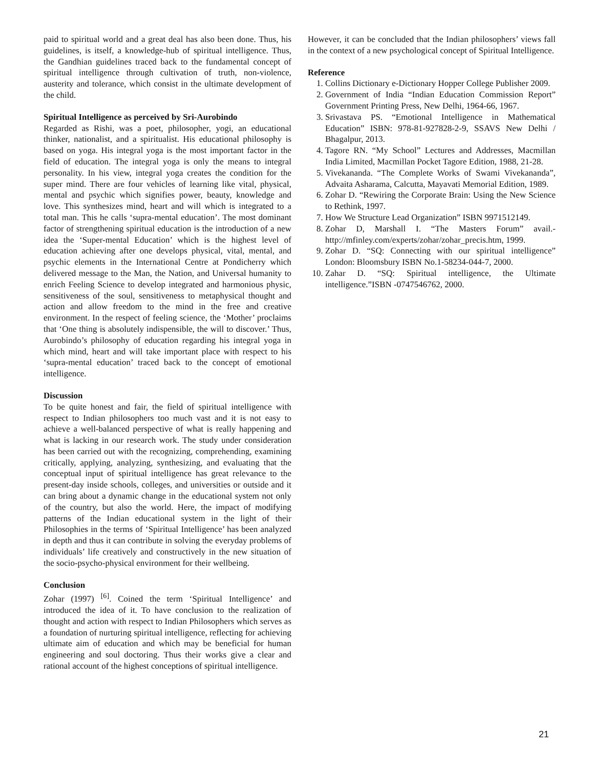paid to spiritual world and a great deal has also been done. Thus, his guidelines, is itself, a knowledge-hub of spiritual intelligence. Thus, the Gandhian guidelines traced back to the fundamental concept of spiritual intelligence through cultivation of truth, non-violence, austerity and tolerance, which consist in the ultimate development of the child.
Spiritual Intelligence as perceived by Sri-Aurobindo
Regarded as Rishi, was a poet, philosopher, yogi, an educational thinker, nationalist, and a spiritualist. His educational philosophy is based on yoga. His integral yoga is the most important factor in the field of education. The integral yoga is only the means to integral personality. In his view, integral yoga creates the condition for the super mind. There are four vehicles of learning like vital, physical, mental and psychic which signifies power, beauty, knowledge and love. This synthesizes mind, heart and will which is integrated to a total man. This he calls ‘supra-mental education’. The most dominant factor of strengthening spiritual education is the introduction of a new idea the ‘Super-mental Education’ which is the highest level of education achieving after one develops physical, vital, mental, and psychic elements in the International Centre at Pondicherry which delivered message to the Man, the Nation, and Universal humanity to enrich Feeling Science to develop integrated and harmonious physic, sensitiveness of the soul, sensitiveness to metaphysical thought and action and allow freedom to the mind in the free and creative environment. In the respect of feeling science, the ‘Mother’ proclaims that ‘One thing is absolutely indispensible, the will to discover.’ Thus, Aurobindo’s philosophy of education regarding his integral yoga in which mind, heart and will take important place with respect to his ‘supra-mental education’ traced back to the concept of emotional intelligence.
Discussion
To be quite honest and fair, the field of spiritual intelligence with respect to Indian philosophers too much vast and it is not easy to achieve a well-balanced perspective of what is really happening and what is lacking in our research work. The study under consideration has been carried out with the recognizing, comprehending, examining critically, applying, analyzing, synthesizing, and evaluating that the conceptual input of spiritual intelligence has great relevance to the present-day inside schools, colleges, and universities or outside and it can bring about a dynamic change in the educational system not only of the country, but also the world. Here, the impact of modifying patterns of the Indian educational system in the light of their Philosophies in the terms of ‘Spiritual Intelligence’ has been analyzed in depth and thus it can contribute in solving the everyday problems of individuals’ life creatively and constructively in the new situation of the socio-psycho-physical environment for their wellbeing.
Conclusion
Zohar (1997) <sup>[6]</sup>. Coined the term ‘Spiritual Intelligence’ and introduced the idea of it. To have conclusion to the realization of thought and action with respect to Indian Philosophers which serves as a foundation of nurturing spiritual intelligence, reflecting for achieving ultimate aim of education and which may be beneficial for human engineering and soul doctoring. Thus their works give a clear and rational account of the highest conceptions of spiritual intelligence.
However, it can be concluded that the Indian philosophers’ views fall in the context of a new psychological concept of Spiritual Intelligence.
Reference
1. Collins Dictionary e-Dictionary Hopper College Publisher 2009.
2. Government of India “Indian Education Commission Report” Government Printing Press, New Delhi, 1964-66, 1967.
3. Srivastava PS. “Emotional Intelligence in Mathematical Education” ISBN: 978-81-927828-2-9, SSAVS New Delhi / Bhagalpur, 2013.
4. Tagore RN. “My School” Lectures and Addresses, Macmillan India Limited, Macmillan Pocket Tagore Edition, 1988, 21-28.
5. Vivekananda. “The Complete Works of Swami Vivekananda”, Advaita Asharama, Calcutta, Mayavati Memorial Edition, 1989.
6. Zohar D. “Rewiring the Corporate Brain: Using the New Science to Rethink, 1997.
7. How We Structure Lead Organization” ISBN 9971512149.
8. Zohar D, Marshall I. “The Masters Forum” avail.-http://mfinley.com/experts/zohar/zohar_precis.htm, 1999.
9. Zohar D. “SQ: Connecting with our spiritual intelligence” London: Bloomsbury ISBN No.1-58234-044-7, 2000.
10. Zahar D. “SQ: Spiritual intelligence, the Ultimate intelligence.”ISBN -0747546762, 2000.
21